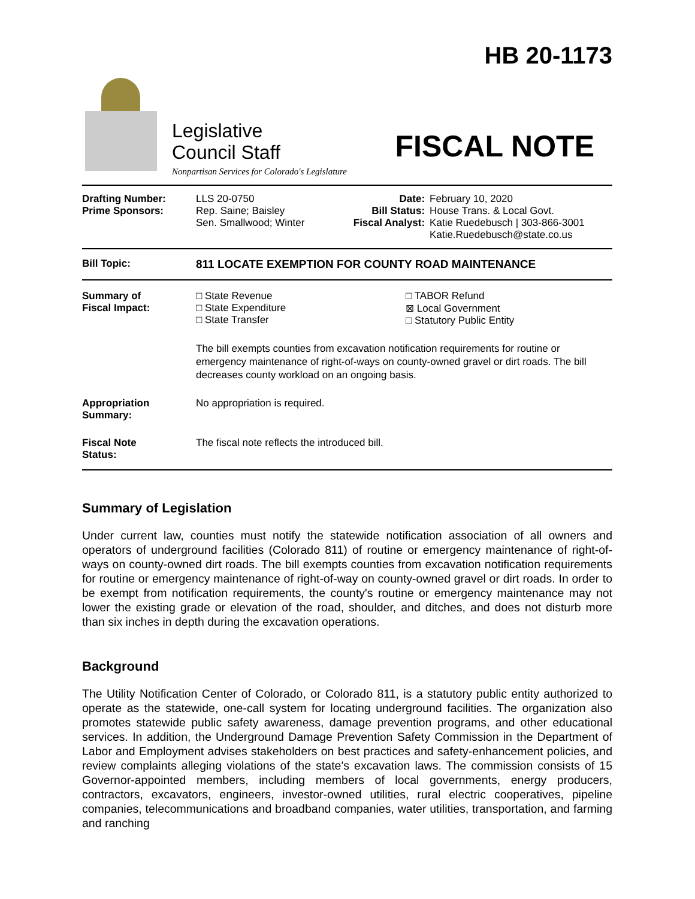Legislative
Council Staff
Nonpartisan Services for Colorado's Legislature
HB 20-1173
FISCAL NOTE
| Drafting Number: Prime Sponsors: | LLS 20-0750 Rep. Saine; Baisley Sen. Smallwood; Winter | Date: Bill Status: Fiscal Analyst: | February 10, 2020 House Trans. & Local Govt. Katie Ruedebusch / 303-866-3001 Katie.Ruedebusch@state.co.us |
| Bill Topic: | 811 LOCATE EXEMPTION FOR COUNTY ROAD MAINTENANCE |
| Summary of Fiscal Impact: | □ State Revenue □ State Expenditure □ State Transfer □ TABOR Refund ⊠ Local Government □ Statutory Public Entity The bill exempts counties from excavation notification requirements for routine or emergency maintenance of right-of-ways on county-owned gravel or dirt roads. The bill decreases county workload on an ongoing basis. |
| Appropriation Summary: | No appropriation is required. |
| Fiscal Note Status: | The fiscal note reflects the introduced bill. |
Summary of Legislation
Under current law, counties must notify the statewide notification association of all owners and operators of underground facilities (Colorado 811) of routine or emergency maintenance of right-of-ways on county-owned dirt roads. The bill exempts counties from excavation notification requirements for routine or emergency maintenance of right-of-way on county-owned gravel or dirt roads. In order to be exempt from notification requirements, the county's routine or emergency maintenance may not lower the existing grade or elevation of the road, shoulder, and ditches, and does not disturb more than six inches in depth during the excavation operations.
Background
The Utility Notification Center of Colorado, or Colorado 811, is a statutory public entity authorized to operate as the statewide, one-call system for locating underground facilities. The organization also promotes statewide public safety awareness, damage prevention programs, and other educational services. In addition, the Underground Damage Prevention Safety Commission in the Department of Labor and Employment advises stakeholders on best practices and safety-enhancement policies, and review complaints alleging violations of the state's excavation laws. The commission consists of 15 Governor-appointed members, including members of local governments, energy producers, contractors, excavators, engineers, investor-owned utilities, rural electric cooperatives, pipeline companies, telecommunications and broadband companies, water utilities, transportation, and farming and ranching